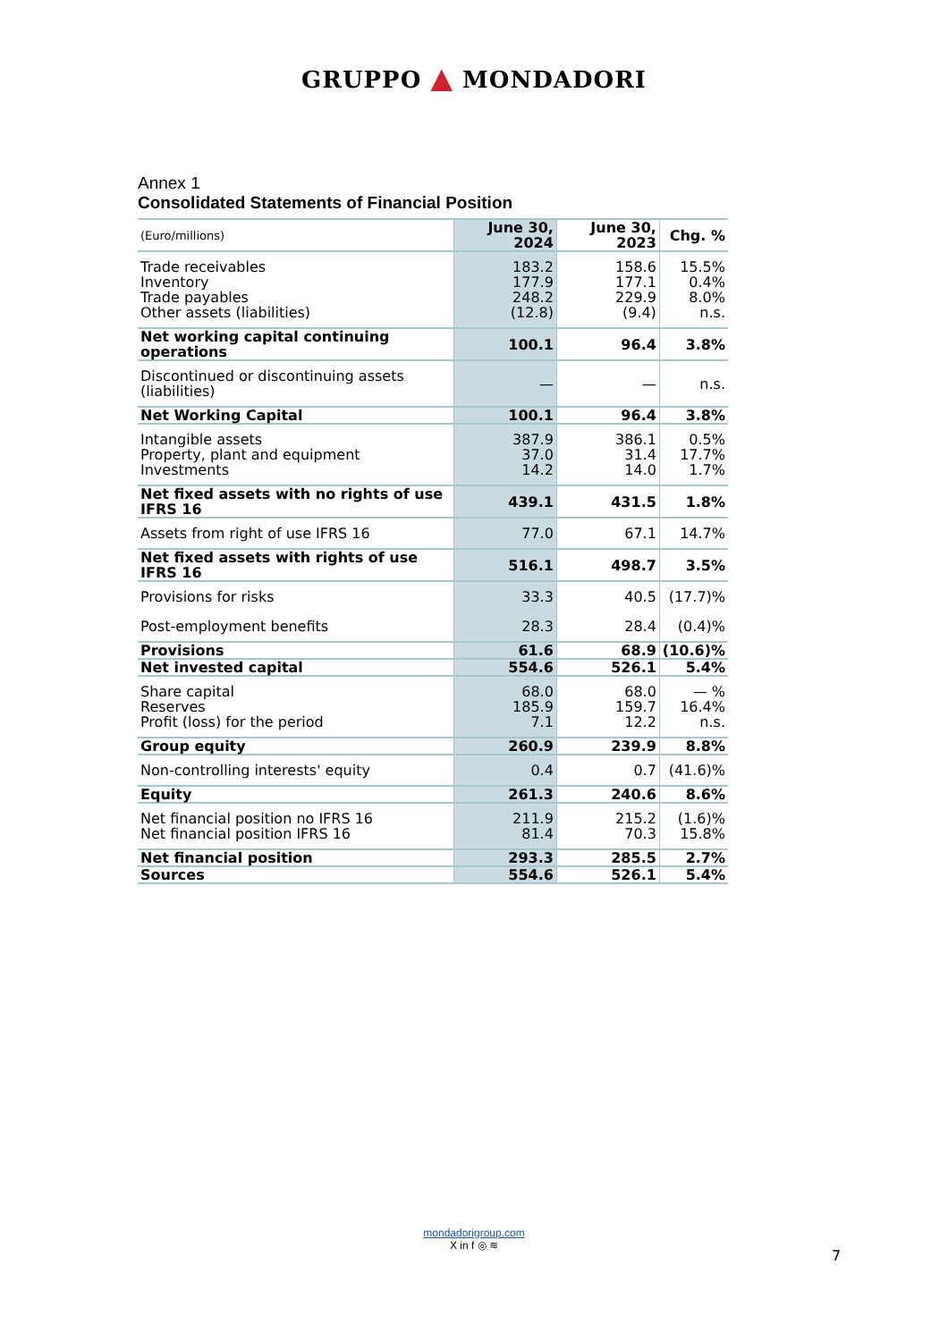GRUPPO ▲ MONDADORI
Annex 1
Consolidated Statements of Financial Position
| (Euro/millions) | June 30, 2024 | June 30, 2023 | Chg. % |
| --- | --- | --- | --- |
| Trade receivables Inventory Trade payables Other assets (liabilities) | 183.2 177.9 248.2 (12.8) | 158.6 177.1 229.9 (9.4) | 15.5% 0.4% 8.0% n.s. |
| Net working capital continuing operations | 100.1 | 96.4 | 3.8% |
| Discontinued or discontinuing assets (liabilities) | — | — | n.s. |
| Net Working Capital | 100.1 | 96.4 | 3.8% |
| Intangible assets Property, plant and equipment Investments | 387.9 37.0 14.2 | 386.1 31.4 14.0 | 0.5% 17.7% 1.7% |
| Net fixed assets with no rights of use IFRS 16 | 439.1 | 431.5 | 1.8% |
| Assets from right of use IFRS 16 | 77.0 | 67.1 | 14.7% |
| Net fixed assets with rights of use IFRS 16 | 516.1 | 498.7 | 3.5% |
| Provisions for risks | 33.3 | 40.5 | (17.7)% |
| Post-employment benefits | 28.3 | 28.4 | (0.4)% |
| Provisions | 61.6 | 68.9 | (10.6)% |
| Net invested capital | 554.6 | 526.1 | 5.4% |
| Share capital Reserves Profit (loss) for the period | 68.0 185.9 7.1 | 68.0 159.7 12.2 | — % 16.4% n.s. |
| Group equity | 260.9 | 239.9 | 8.8% |
| Non-controlling interests' equity | 0.4 | 0.7 | (41.6)% |
| Equity | 261.3 | 240.6 | 8.6% |
| Net financial position no IFRS 16 Net financial position IFRS 16 | 211.9 81.4 | 215.2 70.3 | (1.6)% 15.8% |
| Net financial position | 293.3 | 285.5 | 2.7% |
| Sources | 554.6 | 526.1 | 5.4% |
mondadorigroup.com
X in f ◎ ≋
7